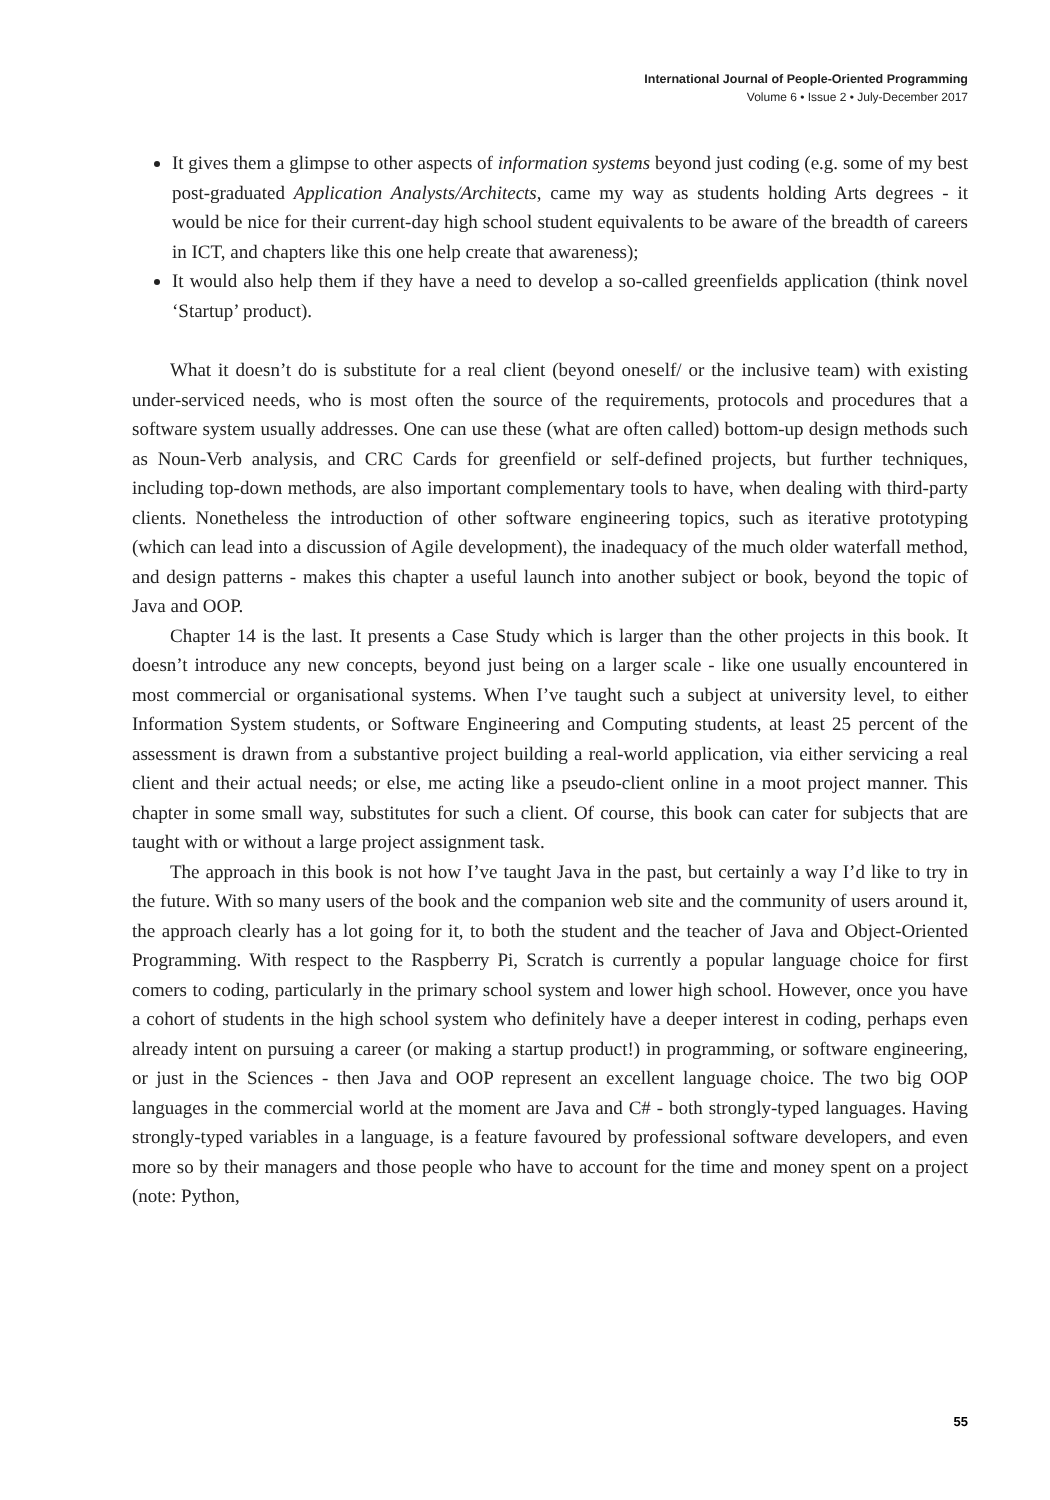International Journal of People-Oriented Programming
Volume 6 • Issue 2 • July-December 2017
It gives them a glimpse to other aspects of information systems beyond just coding (e.g. some of my best post-graduated Application Analysts/Architects, came my way as students holding Arts degrees - it would be nice for their current-day high school student equivalents to be aware of the breadth of careers in ICT, and chapters like this one help create that awareness);
It would also help them if they have a need to develop a so-called greenfields application (think novel ‘Startup’ product).
What it doesn’t do is substitute for a real client (beyond oneself/ or the inclusive team) with existing under-serviced needs, who is most often the source of the requirements, protocols and procedures that a software system usually addresses. One can use these (what are often called) bottom-up design methods such as Noun-Verb analysis, and CRC Cards for greenfield or self-defined projects, but further techniques, including top-down methods, are also important complementary tools to have, when dealing with third-party clients. Nonetheless the introduction of other software engineering topics, such as iterative prototyping (which can lead into a discussion of Agile development), the inadequacy of the much older waterfall method, and design patterns - makes this chapter a useful launch into another subject or book, beyond the topic of Java and OOP.
Chapter 14 is the last. It presents a Case Study which is larger than the other projects in this book. It doesn’t introduce any new concepts, beyond just being on a larger scale - like one usually encountered in most commercial or organisational systems. When I’ve taught such a subject at university level, to either Information System students, or Software Engineering and Computing students, at least 25 percent of the assessment is drawn from a substantive project building a real-world application, via either servicing a real client and their actual needs; or else, me acting like a pseudo-client online in a moot project manner. This chapter in some small way, substitutes for such a client. Of course, this book can cater for subjects that are taught with or without a large project assignment task.
The approach in this book is not how I’ve taught Java in the past, but certainly a way I’d like to try in the future. With so many users of the book and the companion web site and the community of users around it, the approach clearly has a lot going for it, to both the student and the teacher of Java and Object-Oriented Programming. With respect to the Raspberry Pi, Scratch is currently a popular language choice for first comers to coding, particularly in the primary school system and lower high school. However, once you have a cohort of students in the high school system who definitely have a deeper interest in coding, perhaps even already intent on pursuing a career (or making a startup product!) in programming, or software engineering, or just in the Sciences - then Java and OOP represent an excellent language choice. The two big OOP languages in the commercial world at the moment are Java and C# - both strongly-typed languages. Having strongly-typed variables in a language, is a feature favoured by professional software developers, and even more so by their managers and those people who have to account for the time and money spent on a project (note: Python,
55